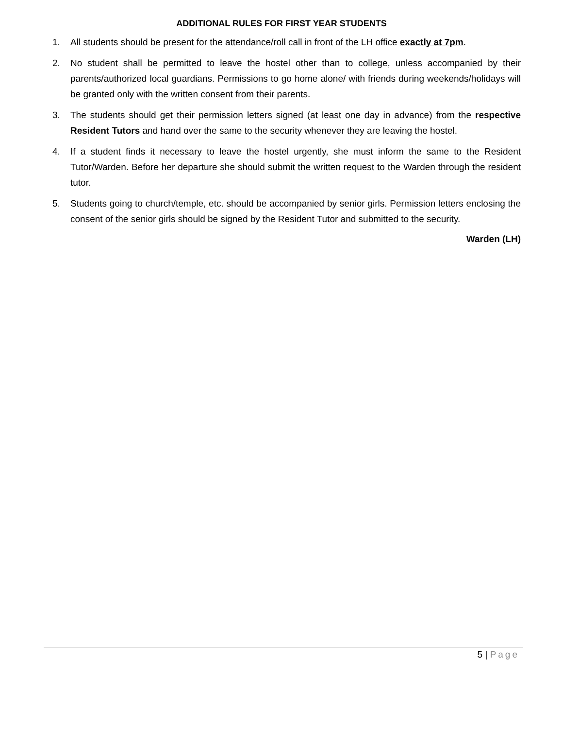ADDITIONAL RULES FOR FIRST YEAR STUDENTS
1. All students should be present for the attendance/roll call in front of the LH office exactly at 7pm.
2. No student shall be permitted to leave the hostel other than to college, unless accompanied by their parents/authorized local guardians. Permissions to go home alone/ with friends during weekends/holidays will be granted only with the written consent from their parents.
3. The students should get their permission letters signed (at least one day in advance) from the respective Resident Tutors and hand over the same to the security whenever they are leaving the hostel.
4. If a student finds it necessary to leave the hostel urgently, she must inform the same to the Resident Tutor/Warden. Before her departure she should submit the written request to the Warden through the resident tutor.
5. Students going to church/temple, etc. should be accompanied by senior girls. Permission letters enclosing the consent of the senior girls should be signed by the Resident Tutor and submitted to the security.
Warden (LH)
5 | Page